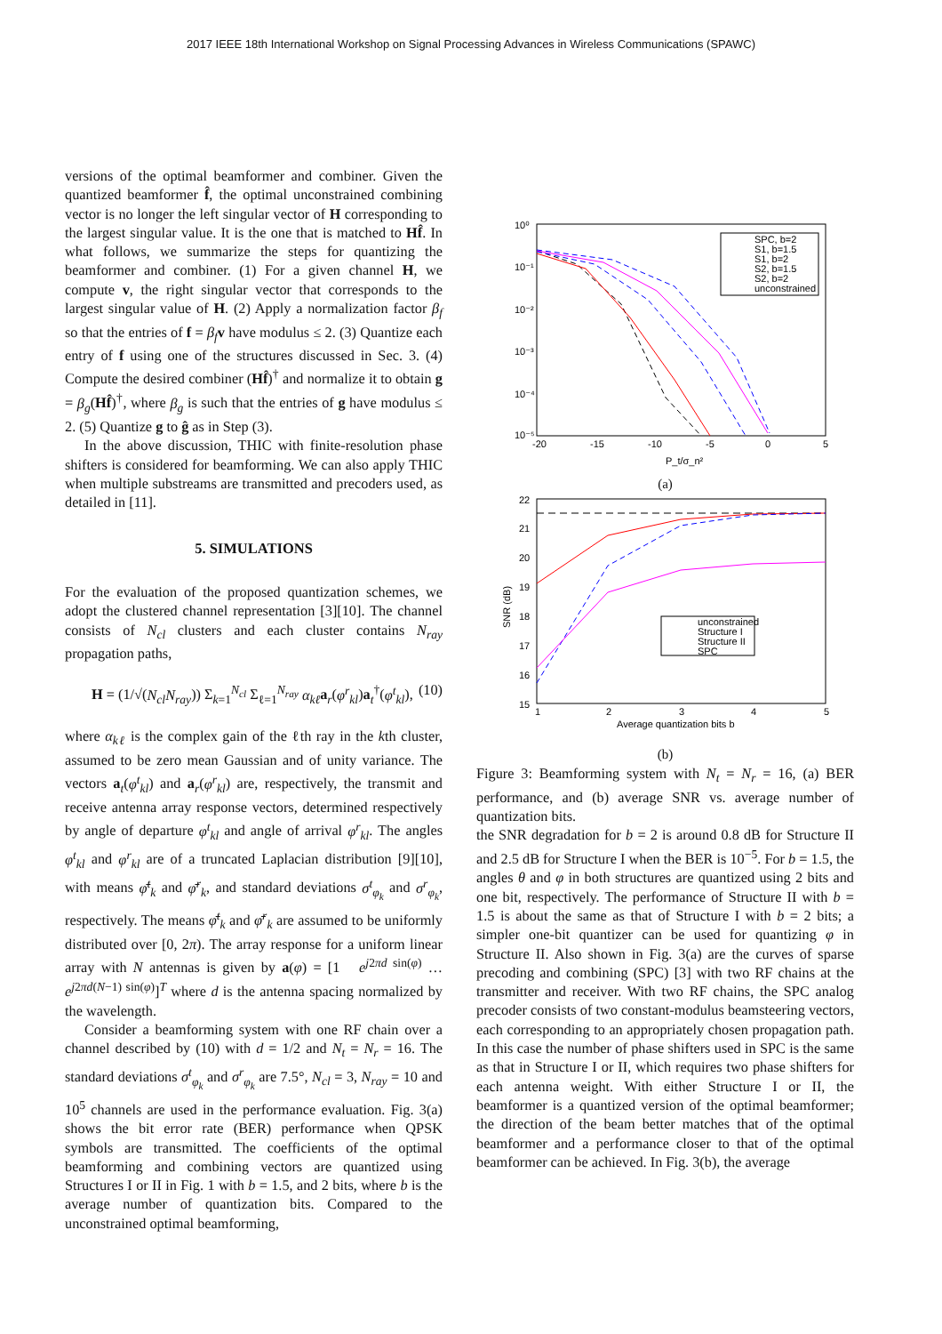2017 IEEE 18th International Workshop on Signal Processing Advances in Wireless Communications (SPAWC)
versions of the optimal beamformer and combiner. Given the quantized beamformer f̂, the optimal unconstrained combining vector is no longer the left singular vector of H corresponding to the largest singular value. It is the one that is matched to Hf̂. In what follows, we summarize the steps for quantizing the beamformer and combiner. (1) For a given channel H, we compute v, the right singular vector that corresponds to the largest singular value of H. (2) Apply a normalization factor β<sub>f</sub> so that the entries of f = β<sub>f</sub> v have modulus ≤ 2. (3) Quantize each entry of f using one of the structures discussed in Sec. 3. (4) Compute the desired combiner (Hf̂)<sup>†</sup> and normalize it to obtain g = β<sub>g</sub>(Hf̂)<sup>†</sup>, where β<sub>g</sub> is such that the entries of g have modulus ≤ 2. (5) Quantize g to ĝ as in Step (3).
In the above discussion, THIC with finite-resolution phase shifters is considered for beamforming. We can also apply THIC when multiple substreams are transmitted and precoders used, as detailed in [11].
5. SIMULATIONS
For the evaluation of the proposed quantization schemes, we adopt the clustered channel representation [3][10]. The channel consists of N<sub>cl</sub> clusters and each cluster contains N<sub>ray</sub> propagation paths,
H = (1/√(N<sub>cl</sub>N<sub>ray</sub>)) Σ<sub>k=1</sub><sup>N<sub>cl</sub></sup> Σ<sub>ℓ=1</sub><sup>N<sub>ray</sub></sup> α<sub>kℓ</sub> a<sub>r</sub>(φ<sup>r</sup><sub>kl</sub>)a<sub>t</sub><sup>†</sup>(φ<sup>t</sup><sub>kl</sub>), (10)
where α<sub>kℓ</sub> is the complex gain of the ℓth ray in the kth cluster, assumed to be zero mean Gaussian and of unity variance. The vectors a<sub>t</sub>(φ<sup>t</sup><sub>kl</sub>) and a<sub>r</sub>(φ<sup>r</sup><sub>kl</sub>) are, respectively, the transmit and receive antenna array response vectors, determined respectively by angle of departure φ<sup>t</sup><sub>kl</sub> and angle of arrival φ<sup>r</sup><sub>kl</sub>. The angles φ<sup>t</sup><sub>kl</sub> and φ<sup>r</sup><sub>kl</sub> are of a truncated Laplacian distribution [9][10], with means φ̄<sup>t</sup><sub>k</sub> and φ̄<sup>r</sup><sub>k</sub>, and standard deviations σ<sup>t</sup><sub>φ<sub>k</sub></sub> and σ<sup>r</sup><sub>φ<sub>k</sub></sub>, respectively. The means φ̄<sup>t</sup><sub>k</sub> and φ̄<sup>r</sup><sub>k</sub> are assumed to be uniformly distributed over [0, 2π). The array response for a uniform linear array with N antennas is given by a(φ) = [1 e<sup>j2πd sin(φ)</sup> … e<sup>j2πd(N−1) sin(φ)</sup>]<sup>T</sup> where d is the antenna spacing normalized by the wavelength.
Consider a beamforming system with one RF chain over a channel described by (10) with d = 1/2 and N<sub>t</sub> = N<sub>r</sub> = 16. The standard deviations σ<sup>t</sup><sub>φ<sub>k</sub></sub> and σ<sup>r</sup><sub>φ<sub>k</sub></sub> are 7.5°, N<sub>cl</sub> = 3, N<sub>ray</sub> = 10 and 10<sup>5</sup> channels are used in the performance evaluation. Fig. 3(a) shows the bit error rate (BER) performance when QPSK symbols are transmitted. The coefficients of the optimal beamforming and combining vectors are quantized using Structures I or II in Fig. 1 with b = 1.5, and 2 bits, where b is the average number of quantization bits. Compared to the unconstrained optimal beamforming,
10⁰
10⁻¹
10⁻²
10⁻³
10⁻⁴
10⁻⁵
-20
-15
-10
-5
0
5
P_t/σ_n²
SPC, b=2
S1, b=1.5
S1, b=2
S2, b=1.5
S2, b=2
unconstrained
(a)
22
21
20
19
18
17
16
15
1
2
3
4
5
Average quantization bits b
SNR (dB)
unconstrained
Structure I
Structure II
SPC
(b)
Figure 3: Beamforming system with N<sub>t</sub> = N<sub>r</sub> = 16, (a) BER performance, and (b) average SNR vs. average number of quantization bits.
the SNR degradation for b = 2 is around 0.8 dB for Structure II and 2.5 dB for Structure I when the BER is 10<sup>−5</sup>. For b = 1.5, the angles θ and φ in both structures are quantized using 2 bits and one bit, respectively. The performance of Structure II with b = 1.5 is about the same as that of Structure I with b = 2 bits; a simpler one-bit quantizer can be used for quantizing φ in Structure II. Also shown in Fig. 3(a) are the curves of sparse precoding and combining (SPC) [3] with two RF chains at the transmitter and receiver. With two RF chains, the SPC analog precoder consists of two constant-modulus beamsteering vectors, each corresponding to an appropriately chosen propagation path. In this case the number of phase shifters used in SPC is the same as that in Structure I or II, which requires two phase shifters for each antenna weight. With either Structure I or II, the beamformer is a quantized version of the optimal beamformer; the direction of the beam better matches that of the optimal beamformer and a performance closer to that of the optimal beamformer can be achieved. In Fig. 3(b), the average